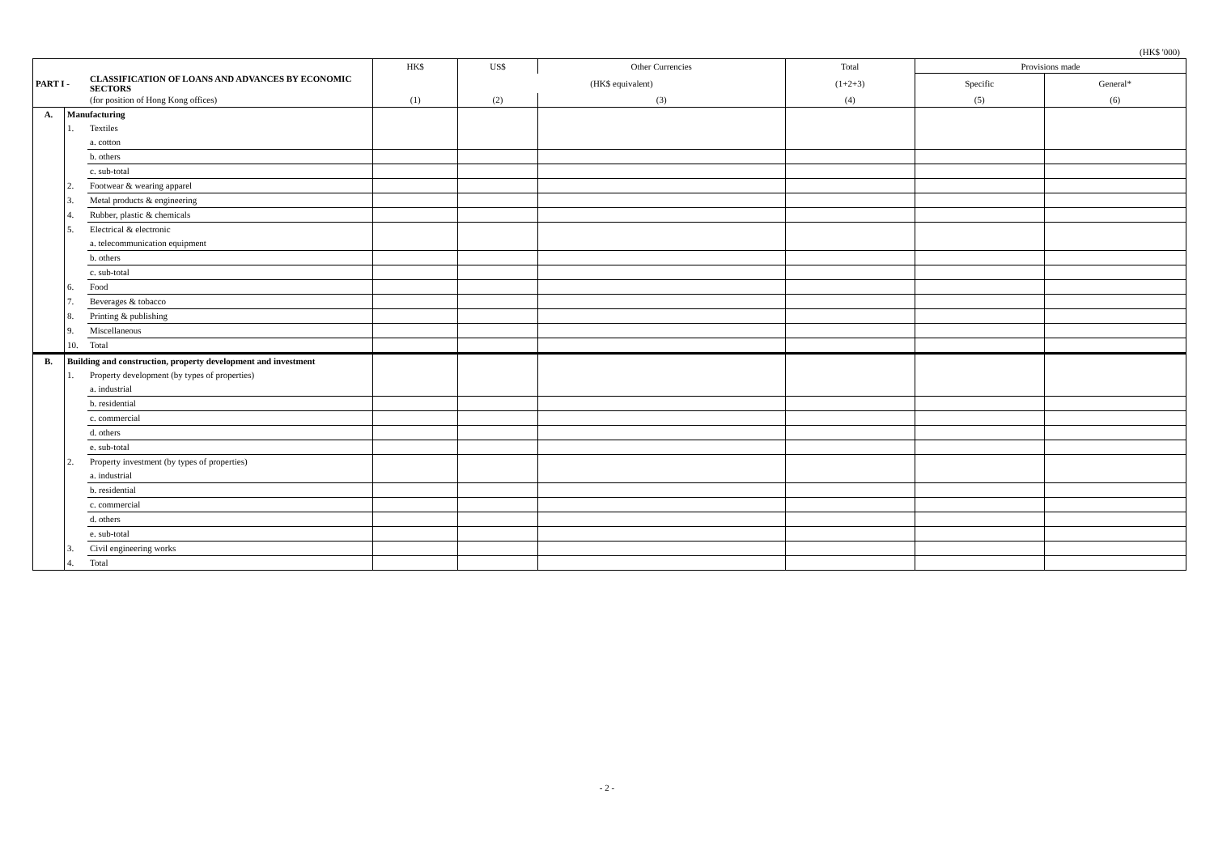(HK$ '000)
| | | | HK$ | US$ | Other Currencies | Total | Provisions made | |
| PART I - | | CLASSIFICATION OF LOANS AND ADVANCES BY ECONOMIC SECTORS | | (HK$ equivalent) | | (1+2+3) | Specific | General* |
| | | (for position of Hong Kong offices) | (1) | (2) | (3) | (4) | (5) | (6) |
| A. | Manufacturing | | | | | | | |
| | 1. | Textiles | | | | | | |
| | | a. cotton | | | | | | |
| | | b. others | | | | | | |
| | | c. sub-total | | | | | | |
| | 2. | Footwear & wearing apparel | | | | | | |
| | 3. | Metal products & engineering | | | | | | |
| | 4. | Rubber, plastic & chemicals | | | | | | |
| | 5. | Electrical & electronic | | | | | | |
| | | a. telecommunication equipment | | | | | | |
| | | b. others | | | | | | |
| | | c. sub-total | | | | | | |
| | 6. | Food | | | | | | |
| | 7. | Beverages & tobacco | | | | | | |
| | 8. | Printing & publishing | | | | | | |
| | 9. | Miscellaneous | | | | | | |
| | 10. | Total | | | | | | |
| B. | Building and construction, property development and investment | | | | | | | |
| | 1. | Property development (by types of properties) | | | | | | |
| | | a. industrial | | | | | | |
| | | b. residential | | | | | | |
| | | c. commercial | | | | | | |
| | | d. others | | | | | | |
| | | e. sub-total | | | | | | |
| | 2. | Property investment (by types of properties) | | | | | | |
| | | a. industrial | | | | | | |
| | | b. residential | | | | | | |
| | | c. commercial | | | | | | |
| | | d. others | | | | | | |
| | | e. sub-total | | | | | | |
| | 3. | Civil engineering works | | | | | | |
| | 4. | Total | | | | | | |
- 2 -